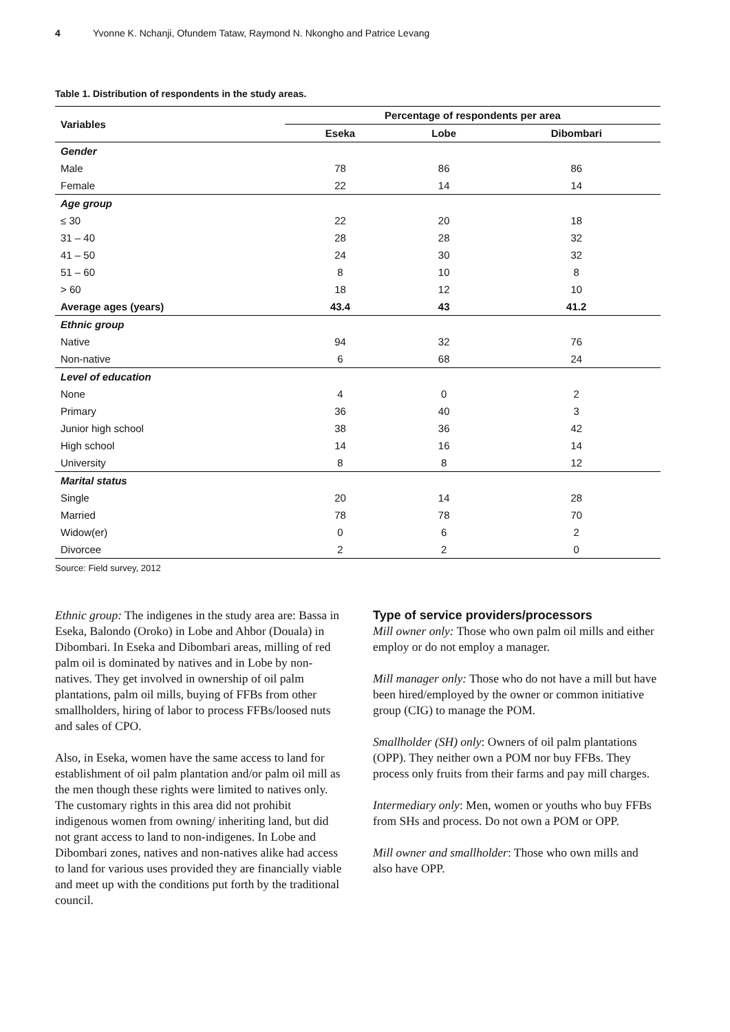4 Yvonne K. Nchanji, Ofundem Tataw, Raymond N. Nkongho and Patrice Levang
Table 1. Distribution of respondents in the study areas.
| Variables | Percentage of respondents per area | | |
| --- | --- | --- | --- |
| | Eseka | Lobe | Dibombari |
| Gender | | | |
| Male | 78 | 86 | 86 |
| Female | 22 | 14 | 14 |
| Age group | | | |
| ≤ 30 | 22 | 20 | 18 |
| 31 – 40 | 28 | 28 | 32 |
| 41 – 50 | 24 | 30 | 32 |
| 51 – 60 | 8 | 10 | 8 |
| > 60 | 18 | 12 | 10 |
| Average ages (years) | 43.4 | 43 | 41.2 |
| Ethnic group | | | |
| Native | 94 | 32 | 76 |
| Non-native | 6 | 68 | 24 |
| Level of education | | | |
| None | 4 | 0 | 2 |
| Primary | 36 | 40 | 3 |
| Junior high school | 38 | 36 | 42 |
| High school | 14 | 16 | 14 |
| University | 8 | 8 | 12 |
| Marital status | | | |
| Single | 20 | 14 | 28 |
| Married | 78 | 78 | 70 |
| Widow(er) | 0 | 6 | 2 |
| Divorcee | 2 | 2 | 0 |
Source: Field survey, 2012
Ethnic group: The indigenes in the study area are: Bassa in Eseka, Balondo (Oroko) in Lobe and Ahbor (Douala) in Dibombari. In Eseka and Dibombari areas, milling of red palm oil is dominated by natives and in Lobe by non-natives. They get involved in ownership of oil palm plantations, palm oil mills, buying of FFBs from other smallholders, hiring of labor to process FFBs/loosed nuts and sales of CPO.
Also, in Eseka, women have the same access to land for establishment of oil palm plantation and/or palm oil mill as the men though these rights were limited to natives only. The customary rights in this area did not prohibit indigenous women from owning/ inheriting land, but did not grant access to land to non-indigenes. In Lobe and Dibombari zones, natives and non-natives alike had access to land for various uses provided they are financially viable and meet up with the conditions put forth by the traditional council.
Type of service providers/processors
Mill owner only: Those who own palm oil mills and either employ or do not employ a manager.
Mill manager only: Those who do not have a mill but have been hired/employed by the owner or common initiative group (CIG) to manage the POM.
Smallholder (SH) only: Owners of oil palm plantations (OPP). They neither own a POM nor buy FFBs. They process only fruits from their farms and pay mill charges.
Intermediary only: Men, women or youths who buy FFBs from SHs and process. Do not own a POM or OPP.
Mill owner and smallholder: Those who own mills and also have OPP.